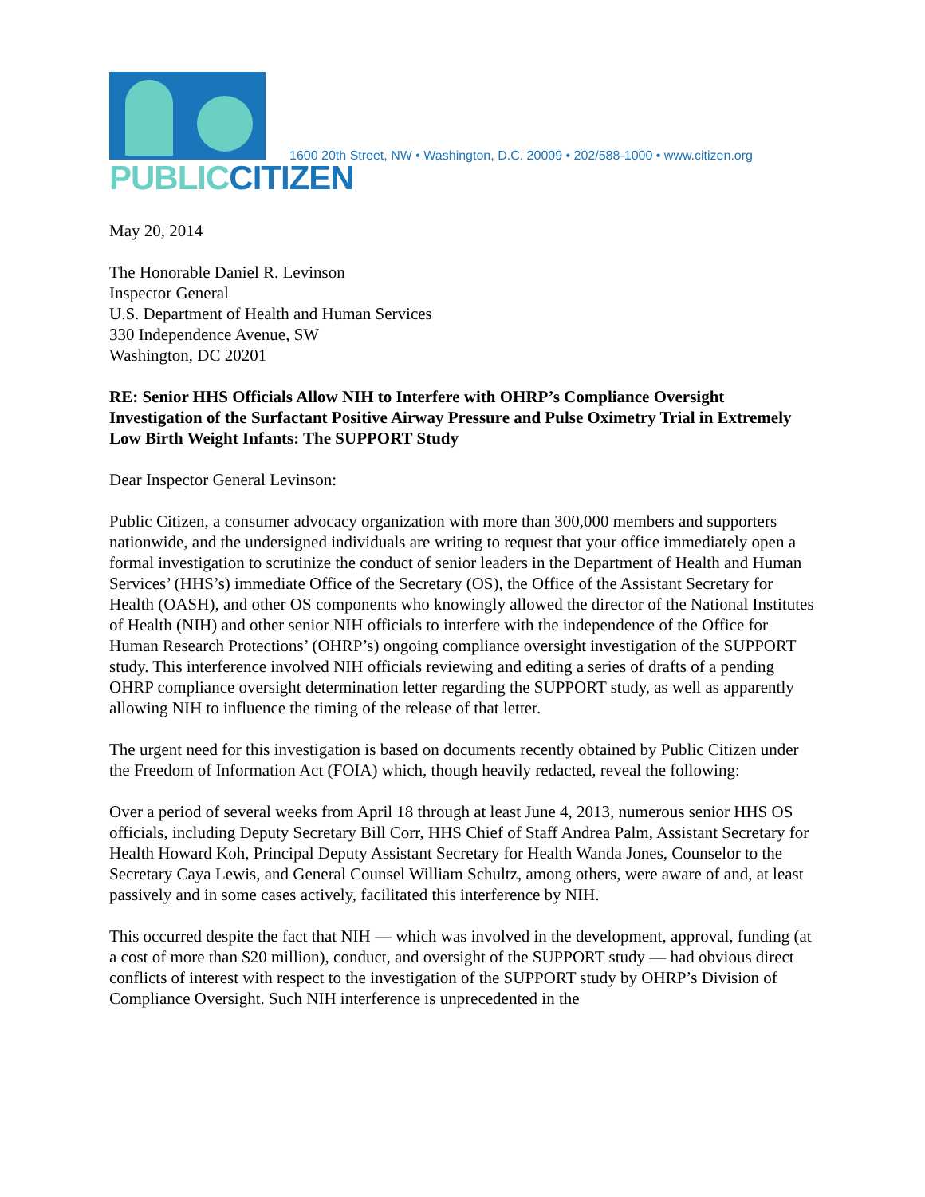PUBLICCITIZEN
1600 20th Street, NW • Washington, D.C. 20009 • 202/588-1000 • www.citizen.org
May 20, 2014
The Honorable Daniel R. Levinson
Inspector General
U.S. Department of Health and Human Services
330 Independence Avenue, SW
Washington, DC 20201
RE: Senior HHS Officials Allow NIH to Interfere with OHRP’s Compliance Oversight Investigation of the Surfactant Positive Airway Pressure and Pulse Oximetry Trial in Extremely Low Birth Weight Infants: The SUPPORT Study
Dear Inspector General Levinson:
Public Citizen, a consumer advocacy organization with more than 300,000 members and supporters nationwide, and the undersigned individuals are writing to request that your office immediately open a formal investigation to scrutinize the conduct of senior leaders in the Department of Health and Human Services’ (HHS’s) immediate Office of the Secretary (OS), the Office of the Assistant Secretary for Health (OASH), and other OS components who knowingly allowed the director of the National Institutes of Health (NIH) and other senior NIH officials to interfere with the independence of the Office for Human Research Protections’ (OHRP’s) ongoing compliance oversight investigation of the SUPPORT study. This interference involved NIH officials reviewing and editing a series of drafts of a pending OHRP compliance oversight determination letter regarding the SUPPORT study, as well as apparently allowing NIH to influence the timing of the release of that letter.
The urgent need for this investigation is based on documents recently obtained by Public Citizen under the Freedom of Information Act (FOIA) which, though heavily redacted, reveal the following:
Over a period of several weeks from April 18 through at least June 4, 2013, numerous senior HHS OS officials, including Deputy Secretary Bill Corr, HHS Chief of Staff Andrea Palm, Assistant Secretary for Health Howard Koh, Principal Deputy Assistant Secretary for Health Wanda Jones, Counselor to the Secretary Caya Lewis, and General Counsel William Schultz, among others, were aware of and, at least passively and in some cases actively, facilitated this interference by NIH.
This occurred despite the fact that NIH — which was involved in the development, approval, funding (at a cost of more than $20 million), conduct, and oversight of the SUPPORT study — had obvious direct conflicts of interest with respect to the investigation of the SUPPORT study by OHRP’s Division of Compliance Oversight. Such NIH interference is unprecedented in the